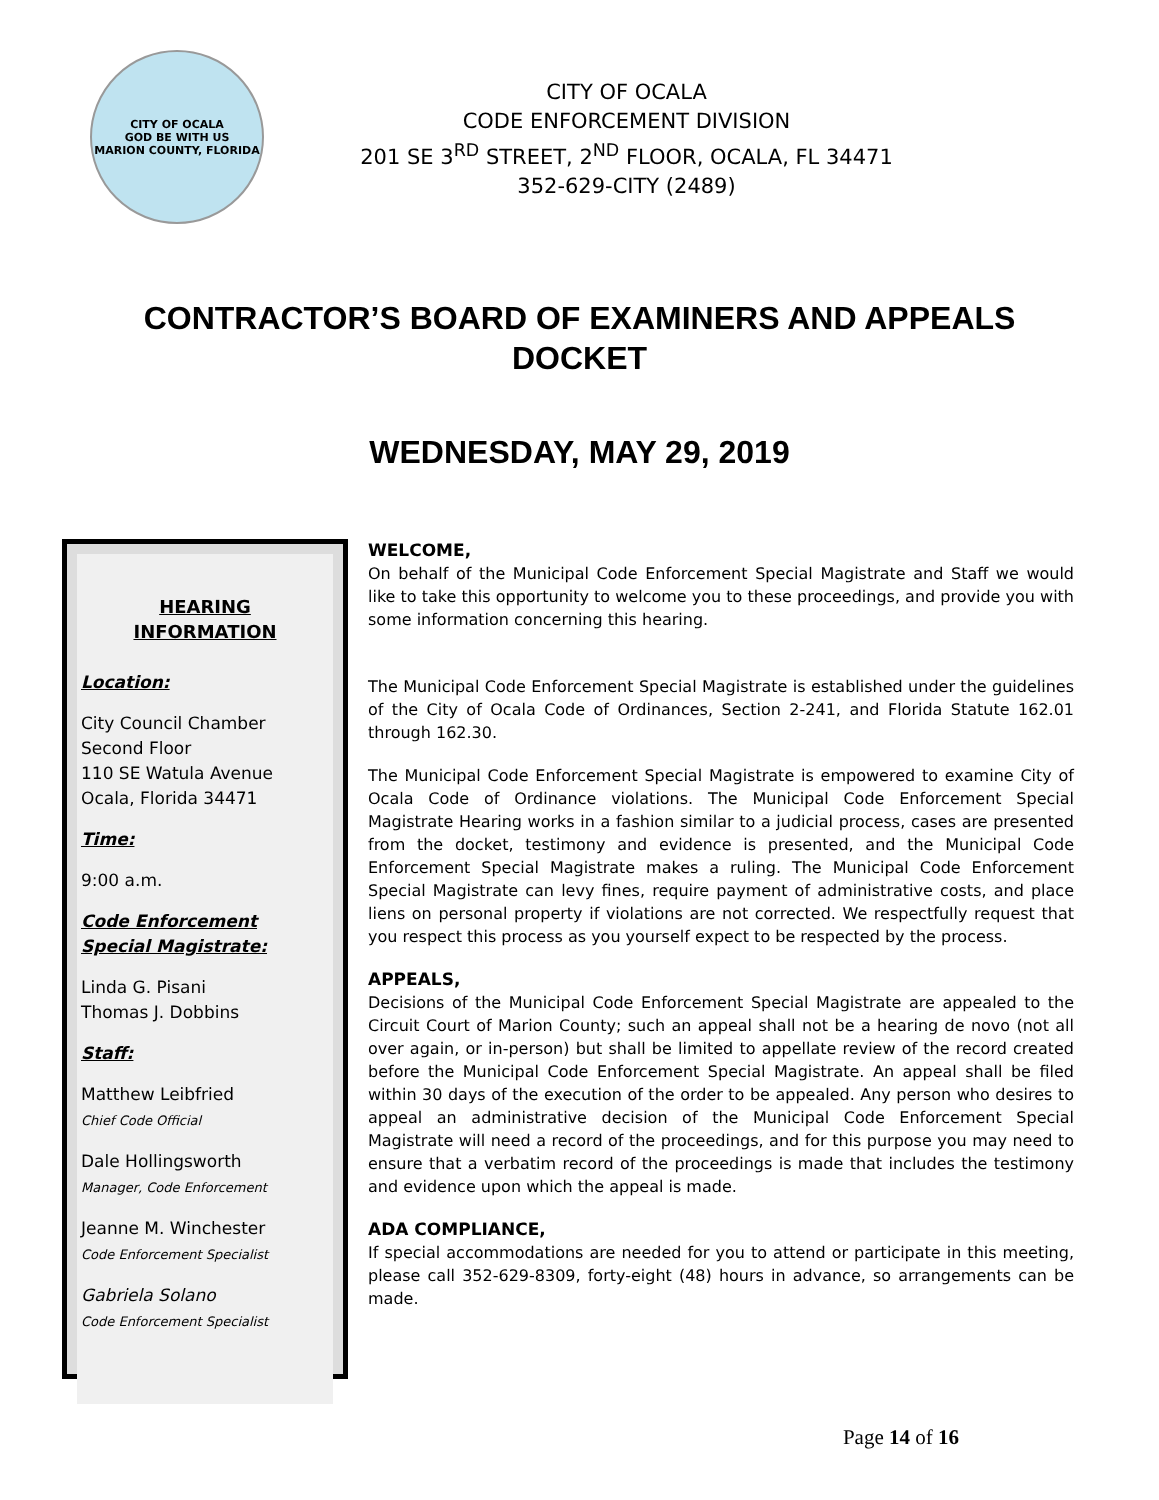CITY OF OCALA
GOD BE WITH US
MARION COUNTY, FLORIDA
CITY OF OCALA
CODE ENFORCEMENT DIVISION
201 SE 3<sup>RD</sup> STREET, 2<sup>ND</sup> FLOOR, OCALA, FL 34471
352-629-CITY (2489)
CONTRACTOR’S BOARD OF EXAMINERS AND APPEALS
DOCKET
WEDNESDAY, MAY 29, 2019
HEARING
INFORMATION
Location:
City Council Chamber
Second Floor
110 SE Watula Avenue
Ocala, Florida 34471
Time:
9:00 a.m.
Code Enforcement
Special Magistrate:
Linda G. Pisani
Thomas J. Dobbins
Staff:
Matthew Leibfried
Chief Code Official
Dale Hollingsworth
Manager, Code Enforcement
Jeanne M. Winchester
Code Enforcement Specialist
Gabriela Solano
Code Enforcement Specialist
WELCOME,
On behalf of the Municipal Code Enforcement Special Magistrate and Staff we would like to take this opportunity to welcome you to these proceedings, and provide you with some information concerning this hearing.
The Municipal Code Enforcement Special Magistrate is established under the guidelines of the City of Ocala Code of Ordinances, Section 2-241, and Florida Statute 162.01 through 162.30.
The Municipal Code Enforcement Special Magistrate is empowered to examine City of Ocala Code of Ordinance violations. The Municipal Code Enforcement Special Magistrate Hearing works in a fashion similar to a judicial process, cases are presented from the docket, testimony and evidence is presented, and the Municipal Code Enforcement Special Magistrate makes a ruling. The Municipal Code Enforcement Special Magistrate can levy fines, require payment of administrative costs, and place liens on personal property if violations are not corrected. We respectfully request that you respect this process as you yourself expect to be respected by the process.
APPEALS,
Decisions of the Municipal Code Enforcement Special Magistrate are appealed to the Circuit Court of Marion County; such an appeal shall not be a hearing de novo (not all over again, or in-person) but shall be limited to appellate review of the record created before the Municipal Code Enforcement Special Magistrate. An appeal shall be filed within 30 days of the execution of the order to be appealed. Any person who desires to appeal an administrative decision of the Municipal Code Enforcement Special Magistrate will need a record of the proceedings, and for this purpose you may need to ensure that a verbatim record of the proceedings is made that includes the testimony and evidence upon which the appeal is made.
ADA COMPLIANCE,
If special accommodations are needed for you to attend or participate in this meeting, please call 352-629-8309, forty-eight (48) hours in advance, so arrangements can be made.
Page 14 of 16